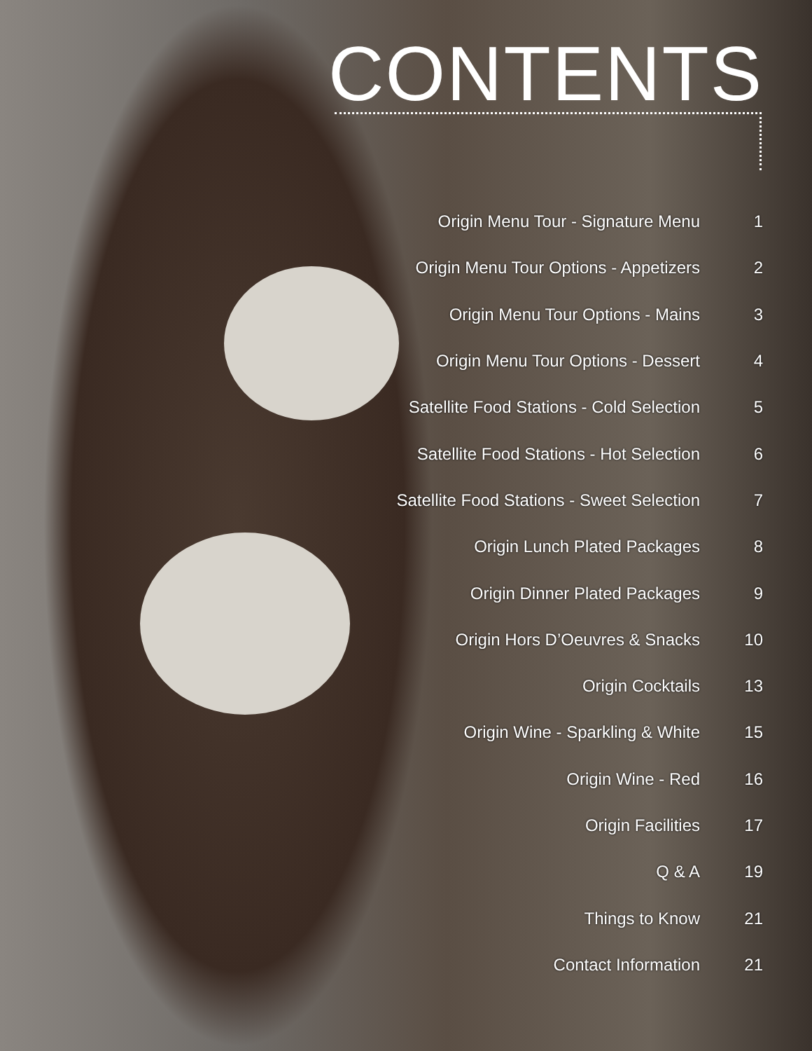CONTENTS
| Origin Menu Tour - Signature Menu | 1 |
| Origin Menu Tour Options - Appetizers | 2 |
| Origin Menu Tour Options - Mains | 3 |
| Origin Menu Tour Options - Dessert | 4 |
| Satellite Food Stations - Cold Selection | 5 |
| Satellite Food Stations - Hot Selection | 6 |
| Satellite Food Stations - Sweet Selection | 7 |
| Origin Lunch Plated Packages | 8 |
| Origin Dinner Plated Packages | 9 |
| Origin Hors D’Oeuvres & Snacks | 10 |
| Origin Cocktails | 13 |
| Origin Wine - Sparkling & White | 15 |
| Origin Wine - Red | 16 |
| Origin Facilities | 17 |
| Q & A | 19 |
| Things to Know | 21 |
| Contact Information | 21 |